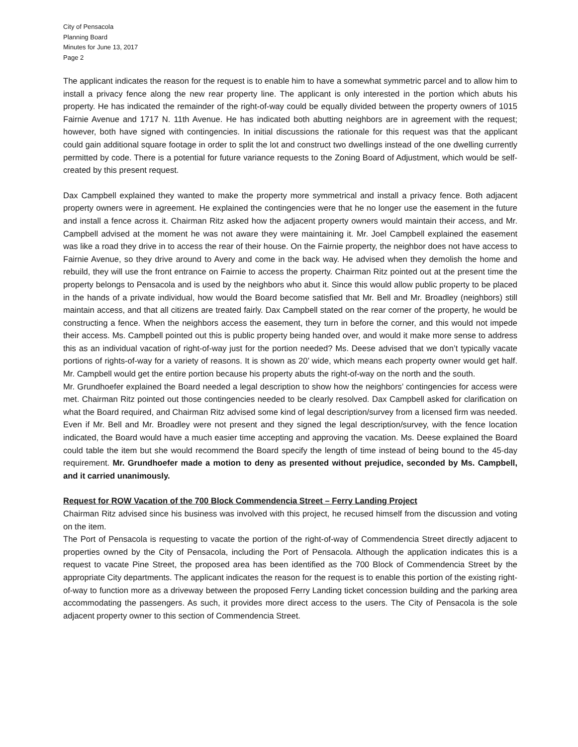City of Pensacola
Planning Board
Minutes for June 13, 2017
Page 2
The applicant indicates the reason for the request is to enable him to have a somewhat symmetric parcel and to allow him to install a privacy fence along the new rear property line. The applicant is only interested in the portion which abuts his property. He has indicated the remainder of the right-of-way could be equally divided between the property owners of 1015 Fairnie Avenue and 1717 N. 11th Avenue. He has indicated both abutting neighbors are in agreement with the request; however, both have signed with contingencies. In initial discussions the rationale for this request was that the applicant could gain additional square footage in order to split the lot and construct two dwellings instead of the one dwelling currently permitted by code. There is a potential for future variance requests to the Zoning Board of Adjustment, which would be self-created by this present request.
Dax Campbell explained they wanted to make the property more symmetrical and install a privacy fence. Both adjacent property owners were in agreement. He explained the contingencies were that he no longer use the easement in the future and install a fence across it. Chairman Ritz asked how the adjacent property owners would maintain their access, and Mr. Campbell advised at the moment he was not aware they were maintaining it. Mr. Joel Campbell explained the easement was like a road they drive in to access the rear of their house. On the Fairnie property, the neighbor does not have access to Fairnie Avenue, so they drive around to Avery and come in the back way. He advised when they demolish the home and rebuild, they will use the front entrance on Fairnie to access the property. Chairman Ritz pointed out at the present time the property belongs to Pensacola and is used by the neighbors who abut it. Since this would allow public property to be placed in the hands of a private individual, how would the Board become satisfied that Mr. Bell and Mr. Broadley (neighbors) still maintain access, and that all citizens are treated fairly. Dax Campbell stated on the rear corner of the property, he would be constructing a fence. When the neighbors access the easement, they turn in before the corner, and this would not impede their access. Ms. Campbell pointed out this is public property being handed over, and would it make more sense to address this as an individual vacation of right-of-way just for the portion needed? Ms. Deese advised that we don’t typically vacate portions of rights-of-way for a variety of reasons. It is shown as 20’ wide, which means each property owner would get half. Mr. Campbell would get the entire portion because his property abuts the right-of-way on the north and the south.
Mr. Grundhoefer explained the Board needed a legal description to show how the neighbors’ contingencies for access were met. Chairman Ritz pointed out those contingencies needed to be clearly resolved. Dax Campbell asked for clarification on what the Board required, and Chairman Ritz advised some kind of legal description/survey from a licensed firm was needed. Even if Mr. Bell and Mr. Broadley were not present and they signed the legal description/survey, with the fence location indicated, the Board would have a much easier time accepting and approving the vacation. Ms. Deese explained the Board could table the item but she would recommend the Board specify the length of time instead of being bound to the 45-day requirement. Mr. Grundhoefer made a motion to deny as presented without prejudice, seconded by Ms. Campbell, and it carried unanimously.
Request for ROW Vacation of the 700 Block Commendencia Street – Ferry Landing Project
Chairman Ritz advised since his business was involved with this project, he recused himself from the discussion and voting on the item.
The Port of Pensacola is requesting to vacate the portion of the right-of-way of Commendencia Street directly adjacent to properties owned by the City of Pensacola, including the Port of Pensacola. Although the application indicates this is a request to vacate Pine Street, the proposed area has been identified as the 700 Block of Commendencia Street by the appropriate City departments. The applicant indicates the reason for the request is to enable this portion of the existing right-of-way to function more as a driveway between the proposed Ferry Landing ticket concession building and the parking area accommodating the passengers. As such, it provides more direct access to the users. The City of Pensacola is the sole adjacent property owner to this section of Commendencia Street.